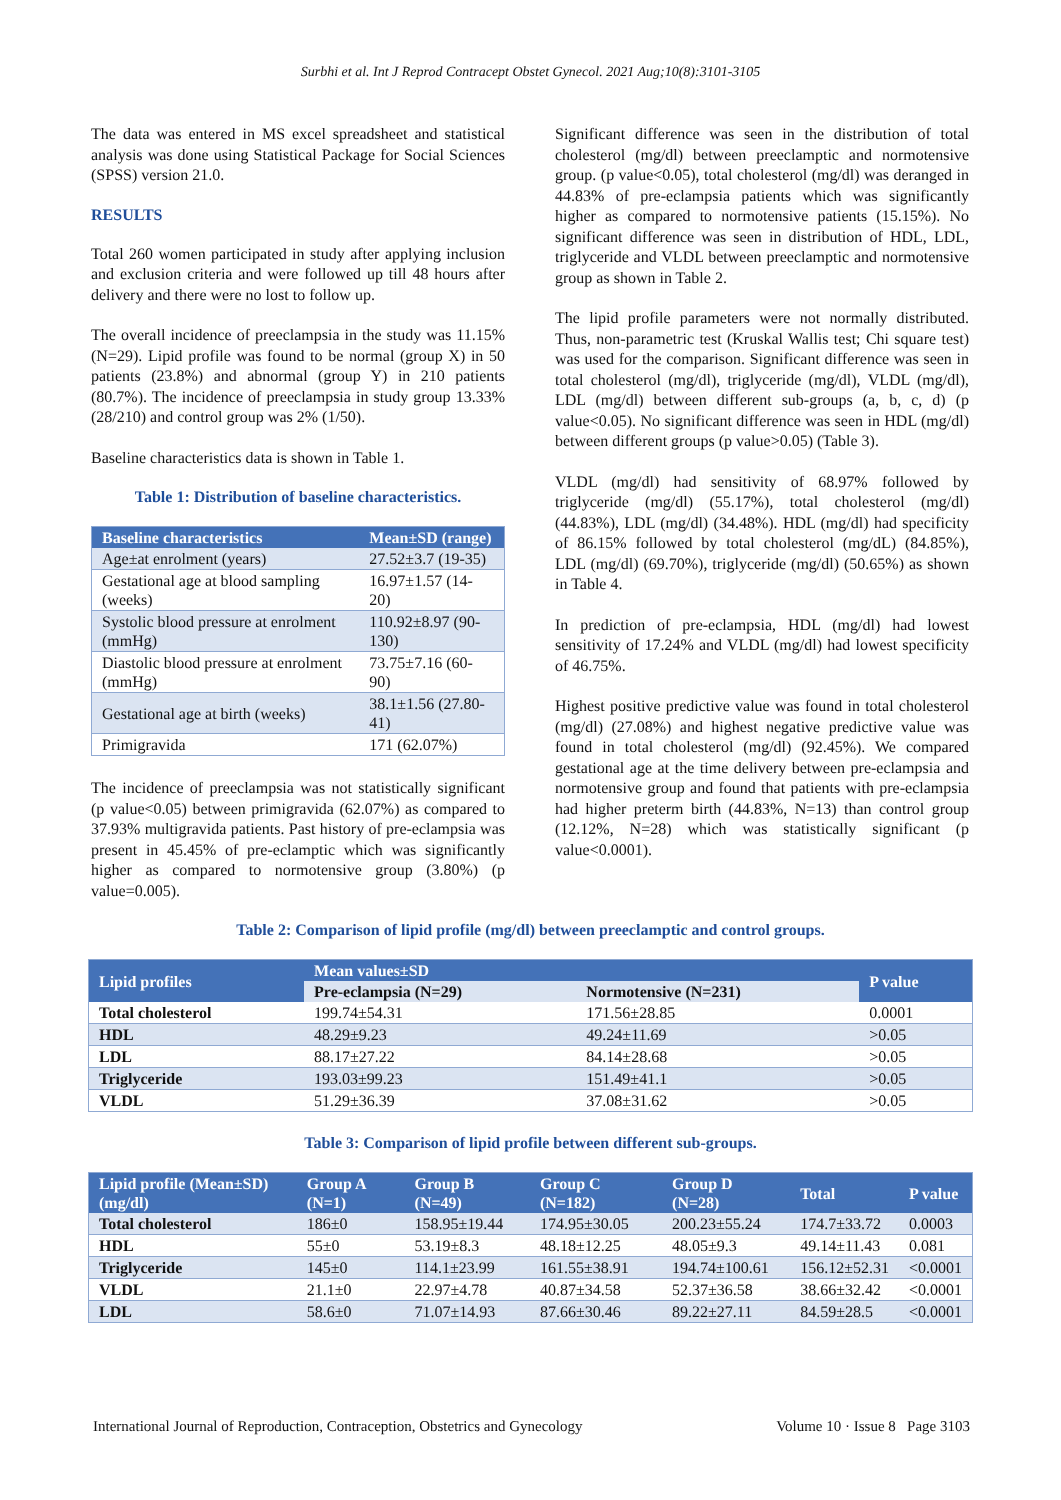Surbhi et al. Int J Reprod Contracept Obstet Gynecol. 2021 Aug;10(8):3101-3105
The data was entered in MS excel spreadsheet and statistical analysis was done using Statistical Package for Social Sciences (SPSS) version 21.0.
RESULTS
Total 260 women participated in study after applying inclusion and exclusion criteria and were followed up till 48 hours after delivery and there were no lost to follow up.
The overall incidence of preeclampsia in the study was 11.15% (N=29). Lipid profile was found to be normal (group X) in 50 patients (23.8%) and abnormal (group Y) in 210 patients (80.7%). The incidence of preeclampsia in study group 13.33% (28/210) and control group was 2% (1/50).
Baseline characteristics data is shown in Table 1.
Table 1: Distribution of baseline characteristics.
| Baseline characteristics | Mean±SD (range) |
| --- | --- |
| Age±at enrolment (years) | 27.52±3.7 (19-35) |
| Gestational age at blood sampling (weeks) | 16.97±1.57 (14-20) |
| Systolic blood pressure at enrolment (mmHg) | 110.92±8.97 (90-130) |
| Diastolic blood pressure at enrolment (mmHg) | 73.75±7.16 (60-90) |
| Gestational age at birth (weeks) | 38.1±1.56 (27.80-41) |
| Primigravida | 171 (62.07%) |
The incidence of preeclampsia was not statistically significant (p value<0.05) between primigravida (62.07%) as compared to 37.93% multigravida patients. Past history of pre-eclampsia was present in 45.45% of pre-eclamptic which was significantly higher as compared to normotensive group (3.80%) (p value=0.005).
Significant difference was seen in the distribution of total cholesterol (mg/dl) between preeclamptic and normotensive group. (p value<0.05), total cholesterol (mg/dl) was deranged in 44.83% of pre-eclampsia patients which was significantly higher as compared to normotensive patients (15.15%). No significant difference was seen in distribution of HDL, LDL, triglyceride and VLDL between preeclamptic and normotensive group as shown in Table 2.
The lipid profile parameters were not normally distributed. Thus, non-parametric test (Kruskal Wallis test; Chi square test) was used for the comparison. Significant difference was seen in total cholesterol (mg/dl), triglyceride (mg/dl), VLDL (mg/dl), LDL (mg/dl) between different sub-groups (a, b, c, d) (p value<0.05). No significant difference was seen in HDL (mg/dl) between different groups (p value>0.05) (Table 3).
VLDL (mg/dl) had sensitivity of 68.97% followed by triglyceride (mg/dl) (55.17%), total cholesterol (mg/dl) (44.83%), LDL (mg/dl) (34.48%). HDL (mg/dl) had specificity of 86.15% followed by total cholesterol (mg/dL) (84.85%), LDL (mg/dl) (69.70%), triglyceride (mg/dl) (50.65%) as shown in Table 4.
In prediction of pre-eclampsia, HDL (mg/dl) had lowest sensitivity of 17.24% and VLDL (mg/dl) had lowest specificity of 46.75%.
Highest positive predictive value was found in total cholesterol (mg/dl) (27.08%) and highest negative predictive value was found in total cholesterol (mg/dl) (92.45%). We compared gestational age at the time delivery between pre-eclampsia and normotensive group and found that patients with pre-eclampsia had higher preterm birth (44.83%, N=13) than control group (12.12%, N=28) which was statistically significant (p value<0.0001).
Table 2: Comparison of lipid profile (mg/dl) between preeclamptic and control groups.
| Lipid profiles | Mean values±SD | | P value |
| --- | --- | --- | --- |
| | Pre-eclampsia (N=29) | Normotensive (N=231) | |
| Total cholesterol | 199.74±54.31 | 171.56±28.85 | 0.0001 |
| HDL | 48.29±9.23 | 49.24±11.69 | >0.05 |
| LDL | 88.17±27.22 | 84.14±28.68 | >0.05 |
| Triglyceride | 193.03±99.23 | 151.49±41.1 | >0.05 |
| VLDL | 51.29±36.39 | 37.08±31.62 | >0.05 |
Table 3: Comparison of lipid profile between different sub-groups.
| Lipid profile (Mean±SD) (mg/dl) | Group A (N=1) | Group B (N=49) | Group C (N=182) | Group D (N=28) | Total | P value |
| --- | --- | --- | --- | --- | --- | --- |
| Total cholesterol | 186±0 | 158.95±19.44 | 174.95±30.05 | 200.23±55.24 | 174.7±33.72 | 0.0003 |
| HDL | 55±0 | 53.19±8.3 | 48.18±12.25 | 48.05±9.3 | 49.14±11.43 | 0.081 |
| Triglyceride | 145±0 | 114.1±23.99 | 161.55±38.91 | 194.74±100.61 | 156.12±52.31 | <0.0001 |
| VLDL | 21.1±0 | 22.97±4.78 | 40.87±34.58 | 52.37±36.58 | 38.66±32.42 | <0.0001 |
| LDL | 58.6±0 | 71.07±14.93 | 87.66±30.46 | 89.22±27.11 | 84.59±28.5 | <0.0001 |
International Journal of Reproduction, Contraception, Obstetrics and Gynecology Volume 10 · Issue 8 Page 3103